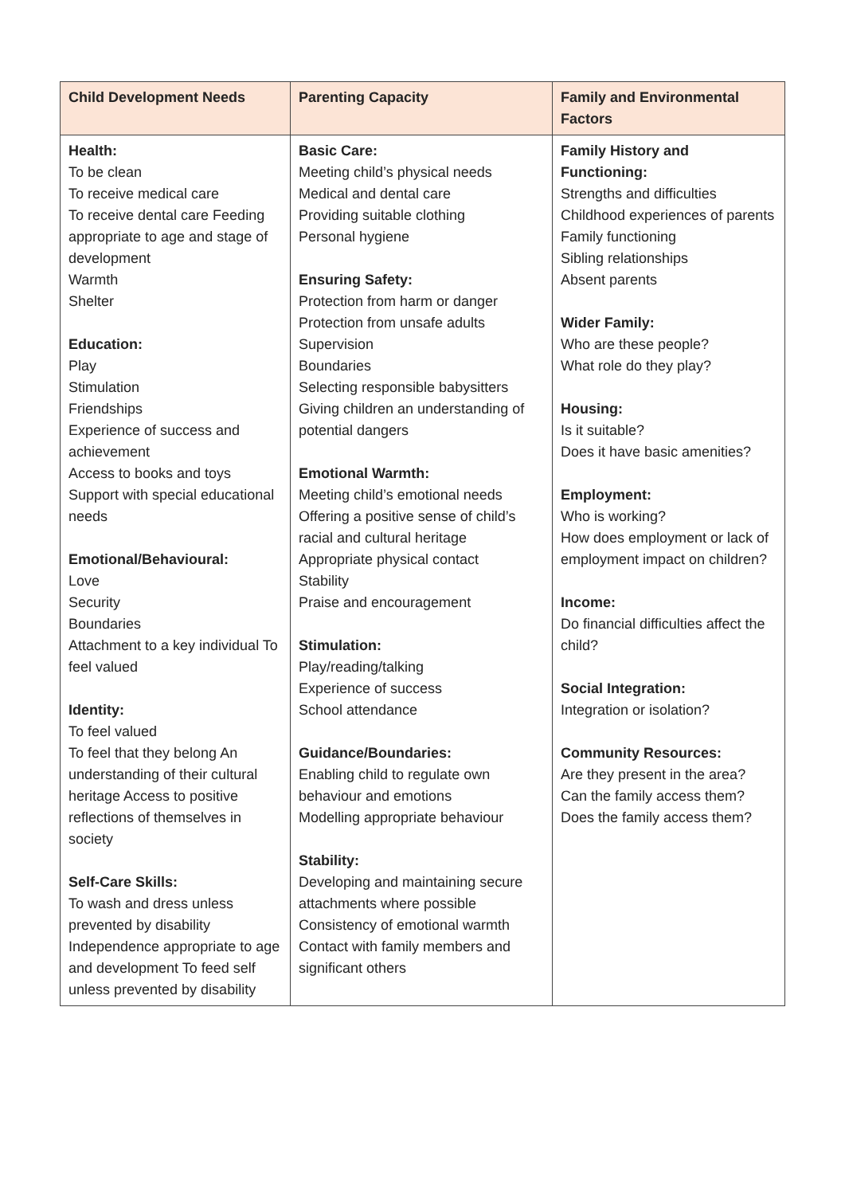| Child Development Needs | Parenting Capacity | Family and Environmental Factors |
| --- | --- | --- |
| Health: To be clean To receive medical care To receive dental care Feeding appropriate to age and stage of development Warmth Shelter Education: Play Stimulation Friendships Experience of success and achievement Access to books and toys Support with special educational needs Emotional/Behavioural: Love Security Boundaries Attachment to a key individual To feel valued Identity: To feel valued To feel that they belong An understanding of their cultural heritage Access to positive reflections of themselves in society Self-Care Skills: To wash and dress unless prevented by disability Independence appropriate to age and development To feed self unless prevented by disability | Basic Care: Meeting child’s physical needs Medical and dental care Providing suitable clothing Personal hygiene Ensuring Safety: Protection from harm or danger Protection from unsafe adults Supervision Boundaries Selecting responsible babysitters Giving children an understanding of potential dangers Emotional Warmth: Meeting child’s emotional needs Offering a positive sense of child’s racial and cultural heritage Appropriate physical contact Stability Praise and encouragement Stimulation: Play/reading/talking Experience of success School attendance Guidance/Boundaries: Enabling child to regulate own behaviour and emotions Modelling appropriate behaviour Stability: Developing and maintaining secure attachments where possible Consistency of emotional warmth Contact with family members and significant others | Family History and Functioning: Strengths and difficulties Childhood experiences of parents Family functioning Sibling relationships Absent parents Wider Family: Who are these people? What role do they play? Housing: Is it suitable? Does it have basic amenities? Employment: Who is working? How does employment or lack of employment impact on children? Income: Do financial difficulties affect the child? Social Integration: Integration or isolation? Community Resources: Are they present in the area? Can the family access them? Does the family access them? |